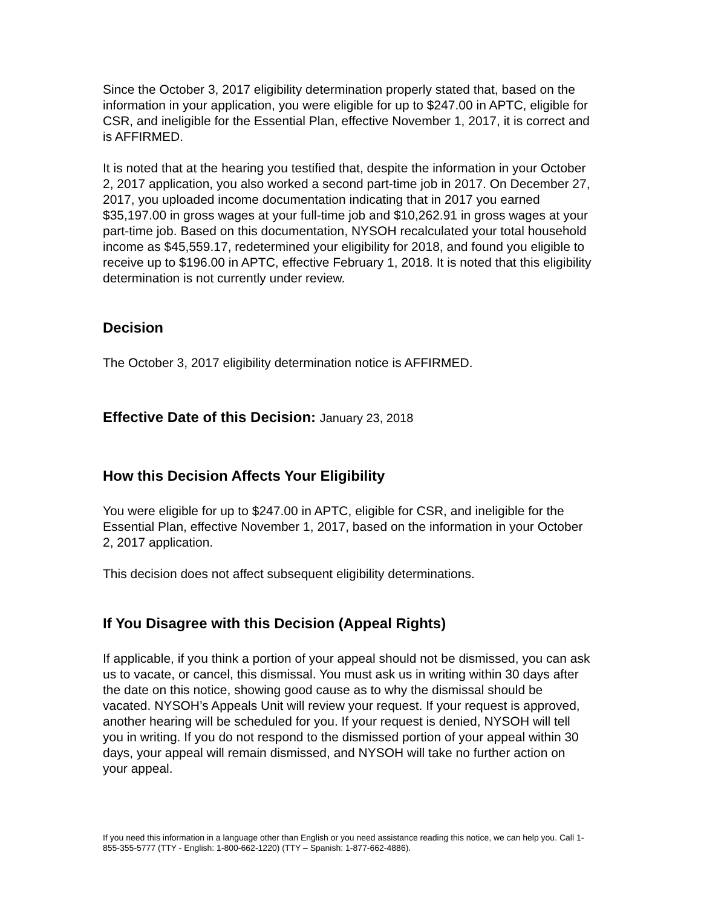Since the October 3, 2017 eligibility determination properly stated that, based on the information in your application, you were eligible for up to $247.00 in APTC, eligible for CSR, and ineligible for the Essential Plan, effective November 1, 2017, it is correct and is AFFIRMED.
It is noted that at the hearing you testified that, despite the information in your October 2, 2017 application, you also worked a second part-time job in 2017. On December 27, 2017, you uploaded income documentation indicating that in 2017 you earned $35,197.00 in gross wages at your full-time job and $10,262.91 in gross wages at your part-time job. Based on this documentation, NYSOH recalculated your total household income as $45,559.17, redetermined your eligibility for 2018, and found you eligible to receive up to $196.00 in APTC, effective February 1, 2018. It is noted that this eligibility determination is not currently under review.
Decision
The October 3, 2017 eligibility determination notice is AFFIRMED.
Effective Date of this Decision: January 23, 2018
How this Decision Affects Your Eligibility
You were eligible for up to $247.00 in APTC, eligible for CSR, and ineligible for the Essential Plan, effective November 1, 2017, based on the information in your October 2, 2017 application.
This decision does not affect subsequent eligibility determinations.
If You Disagree with this Decision (Appeal Rights)
If applicable, if you think a portion of your appeal should not be dismissed, you can ask us to vacate, or cancel, this dismissal. You must ask us in writing within 30 days after the date on this notice, showing good cause as to why the dismissal should be vacated. NYSOH’s Appeals Unit will review your request. If your request is approved, another hearing will be scheduled for you. If your request is denied, NYSOH will tell you in writing. If you do not respond to the dismissed portion of your appeal within 30 days, your appeal will remain dismissed, and NYSOH will take no further action on your appeal.
If you need this information in a language other than English or you need assistance reading this notice, we can help you. Call 1-855-355-5777 (TTY - English: 1-800-662-1220) (TTY – Spanish: 1-877-662-4886).